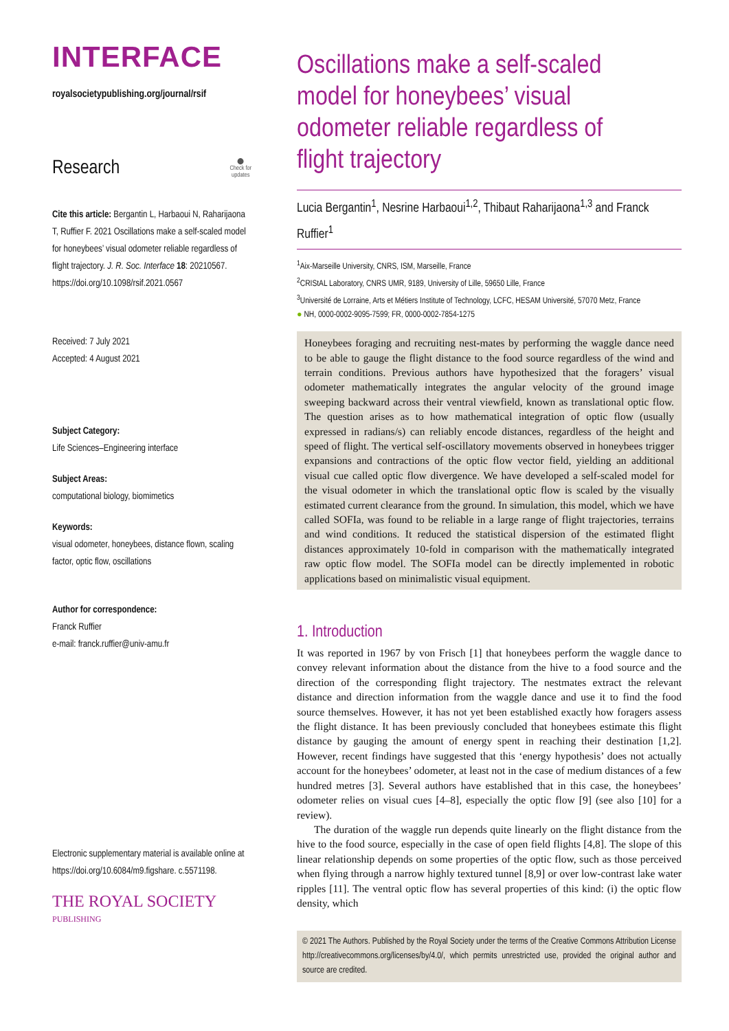INTERFACE
royalsocietypublishing.org/journal/rsif
Research ⬤
Check for
updates
Cite this article: Bergantin L, Harbaoui N, Raharijaona T, Ruffier F. 2021 Oscillations make a self-scaled model for honeybees’ visual odometer reliable regardless of flight trajectory. J. R. Soc. Interface 18: 20210567. https://doi.org/10.1098/rsif.2021.0567
Received: 7 July 2021
Accepted: 4 August 2021
Subject Category:
Life Sciences–Engineering interface
Subject Areas:
computational biology, biomimetics
Keywords:
visual odometer, honeybees, distance flown, scaling factor, optic flow, oscillations
Author for correspondence:
Franck Ruffier
e-mail: franck.ruffier@univ-amu.fr
Electronic supplementary material is available online at https://doi.org/10.6084/m9.figshare. c.5571198.
THE ROYAL SOCIETY
PUBLISHING
Oscillations make a self-scaled model for honeybees’ visual odometer reliable regardless of flight trajectory
Lucia Bergantin<sup>1</sup>, Nesrine Harbaoui<sup>1,2</sup>, Thibaut Raharijaona<sup>1,3</sup> and Franck Ruffier<sup>1</sup>
<sup>1</sup> Aix-Marseille University, CNRS, ISM, Marseille, France
<sup>2</sup> CRIStAL Laboratory, CNRS UMR, 9189, University of Lille, 59650 Lille, France
<sup>3</sup> Université de Lorraine, Arts et Métiers Institute of Technology, LCFC, HESAM Université, 57070 Metz, France
● NH, 0000-0002-9095-7599; FR, 0000-0002-7854-1275
Honeybees foraging and recruiting nest-mates by performing the waggle dance need to be able to gauge the flight distance to the food source regardless of the wind and terrain conditions. Previous authors have hypothesized that the foragers’ visual odometer mathematically integrates the angular velocity of the ground image sweeping backward across their ventral viewfield, known as translational optic flow. The question arises as to how mathematical integration of optic flow (usually expressed in radians/s) can reliably encode distances, regardless of the height and speed of flight. The vertical self-oscillatory movements observed in honeybees trigger expansions and contractions of the optic flow vector field, yielding an additional visual cue called optic flow divergence. We have developed a self-scaled model for the visual odometer in which the translational optic flow is scaled by the visually estimated current clearance from the ground. In simulation, this model, which we have called SOFIa, was found to be reliable in a large range of flight trajectories, terrains and wind conditions. It reduced the statistical dispersion of the estimated flight distances approximately 10-fold in comparison with the mathematically integrated raw optic flow model. The SOFIa model can be directly implemented in robotic applications based on minimalistic visual equipment.
1. Introduction
It was reported in 1967 by von Frisch [1] that honeybees perform the waggle dance to convey relevant information about the distance from the hive to a food source and the direction of the corresponding flight trajectory. The nestmates extract the relevant distance and direction information from the waggle dance and use it to find the food source themselves. However, it has not yet been established exactly how foragers assess the flight distance. It has been previously concluded that honeybees estimate this flight distance by gauging the amount of energy spent in reaching their destination [1,2]. However, recent findings have suggested that this ‘energy hypothesis’ does not actually account for the honeybees’ odometer, at least not in the case of medium distances of a few hundred metres [3]. Several authors have established that in this case, the honeybees’ odometer relies on visual cues [4–8], especially the optic flow [9] (see also [10] for a review).
The duration of the waggle run depends quite linearly on the flight distance from the hive to the food source, especially in the case of open field flights [4,8]. The slope of this linear relationship depends on some properties of the optic flow, such as those perceived when flying through a narrow highly textured tunnel [8,9] or over low-contrast lake water ripples [11]. The ventral optic flow has several properties of this kind: (i) the optic flow density, which
© 2021 The Authors. Published by the Royal Society under the terms of the Creative Commons Attribution License http://creativecommons.org/licenses/by/4.0/, which permits unrestricted use, provided the original author and source are credited.